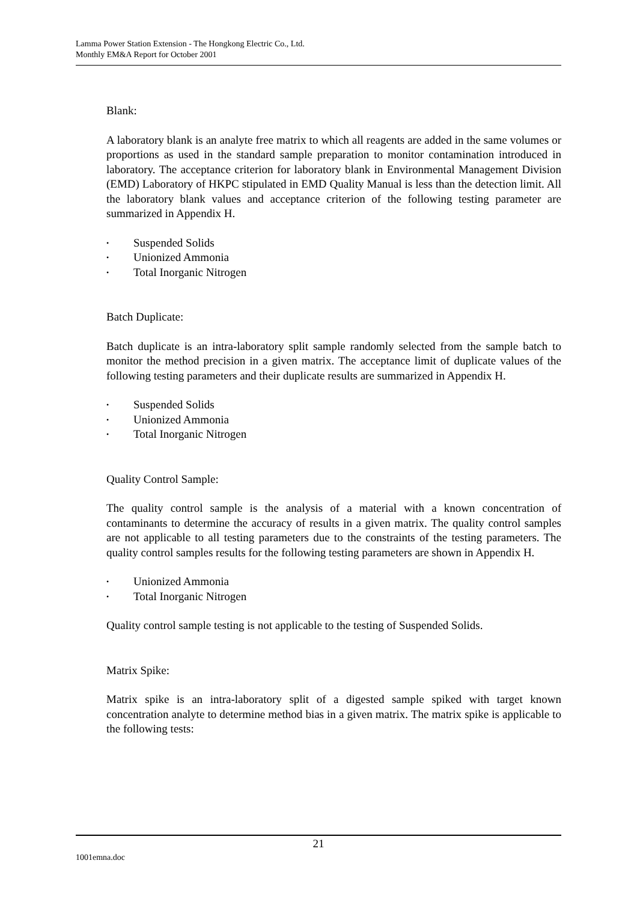Lamma Power Station Extension - The Hongkong Electric Co., Ltd.
Monthly EM&A Report for October 2001
Blank:
A laboratory blank is an analyte free matrix to which all reagents are added in the same volumes or proportions as used in the standard sample preparation to monitor contamination introduced in laboratory. The acceptance criterion for laboratory blank in Environmental Management Division (EMD) Laboratory of HKPC stipulated in EMD Quality Manual is less than the detection limit. All the laboratory blank values and acceptance criterion of the following testing parameter are summarized in Appendix H.
• Suspended Solids
• Unionized Ammonia
• Total Inorganic Nitrogen
Batch Duplicate:
Batch duplicate is an intra-laboratory split sample randomly selected from the sample batch to monitor the method precision in a given matrix. The acceptance limit of duplicate values of the following testing parameters and their duplicate results are summarized in Appendix H.
• Suspended Solids
• Unionized Ammonia
• Total Inorganic Nitrogen
Quality Control Sample:
The quality control sample is the analysis of a material with a known concentration of contaminants to determine the accuracy of results in a given matrix. The quality control samples are not applicable to all testing parameters due to the constraints of the testing parameters. The quality control samples results for the following testing parameters are shown in Appendix H.
• Unionized Ammonia
• Total Inorganic Nitrogen
Quality control sample testing is not applicable to the testing of Suspended Solids.
Matrix Spike:
Matrix spike is an intra-laboratory split of a digested sample spiked with target known concentration analyte to determine method bias in a given matrix. The matrix spike is applicable to the following tests:
21
1001emna.doc